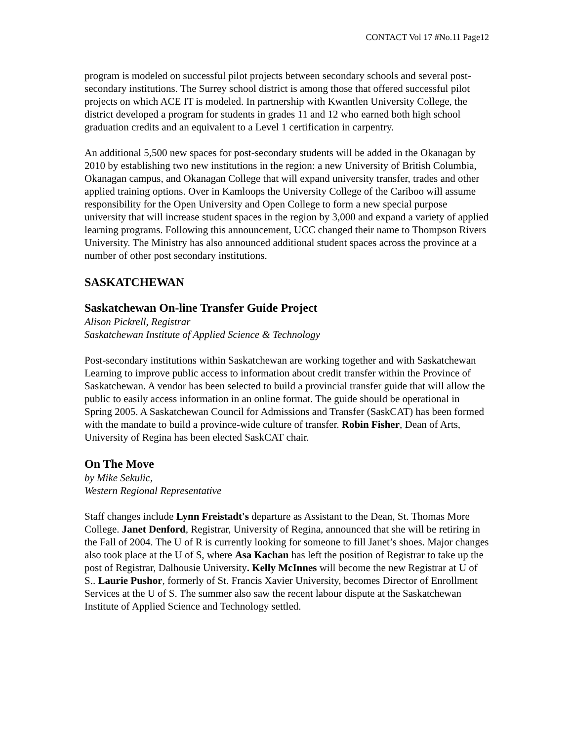CONTACT Vol 17 #No.11 Page12
program is modeled on successful pilot projects between secondary schools and several post-secondary institutions. The Surrey school district is among those that offered successful pilot projects on which ACE IT is modeled. In partnership with Kwantlen University College, the district developed a program for students in grades 11 and 12 who earned both high school graduation credits and an equivalent to a Level 1 certification in carpentry.
An additional 5,500 new spaces for post-secondary students will be added in the Okanagan by 2010 by establishing two new institutions in the region: a new University of British Columbia, Okanagan campus, and Okanagan College that will expand university transfer, trades and other applied training options. Over in Kamloops the University College of the Cariboo will assume responsibility for the Open University and Open College to form a new special purpose university that will increase student spaces in the region by 3,000 and expand a variety of applied learning programs. Following this announcement, UCC changed their name to Thompson Rivers University. The Ministry has also announced additional student spaces across the province at a number of other post secondary institutions.
SASKATCHEWAN
Saskatchewan On-line Transfer Guide Project
Alison Pickrell, Registrar
Saskatchewan Institute of Applied Science & Technology
Post-secondary institutions within Saskatchewan are working together and with Saskatchewan Learning to improve public access to information about credit transfer within the Province of Saskatchewan. A vendor has been selected to build a provincial transfer guide that will allow the public to easily access information in an online format. The guide should be operational in Spring 2005. A Saskatchewan Council for Admissions and Transfer (SaskCAT) has been formed with the mandate to build a province-wide culture of transfer. Robin Fisher, Dean of Arts, University of Regina has been elected SaskCAT chair.
On The Move
by Mike Sekulic,
Western Regional Representative
Staff changes include Lynn Freistadt's departure as Assistant to the Dean, St. Thomas More College. Janet Denford, Registrar, University of Regina, announced that she will be retiring in the Fall of 2004. The U of R is currently looking for someone to fill Janet’s shoes. Major changes also took place at the U of S, where Asa Kachan has left the position of Registrar to take up the post of Registrar, Dalhousie University. Kelly McInnes will become the new Registrar at U of S.. Laurie Pushor, formerly of St. Francis Xavier University, becomes Director of Enrollment Services at the U of S. The summer also saw the recent labour dispute at the Saskatchewan Institute of Applied Science and Technology settled.